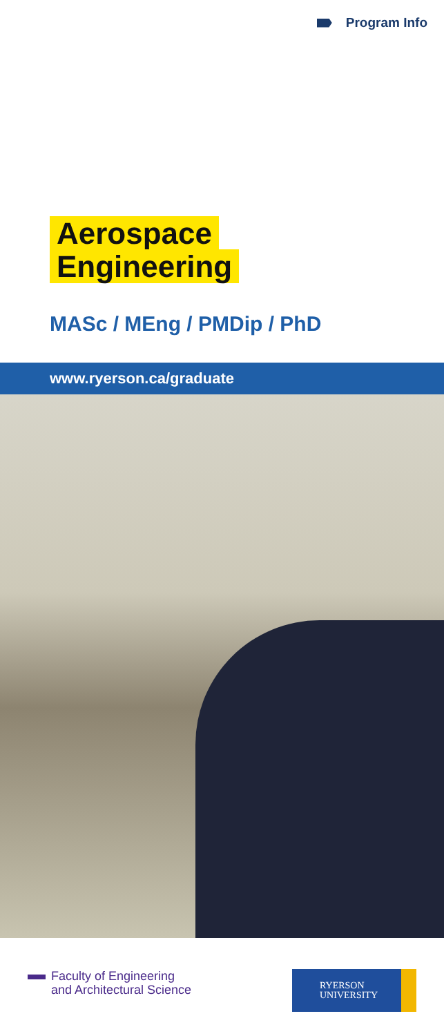Program Info
Aerospace
Engineering
MASc / MEng / PMDip / PhD
www.ryerson.ca/graduate
Faculty of Engineering
and Architectural Science
RYERSON
UNIVERSITY